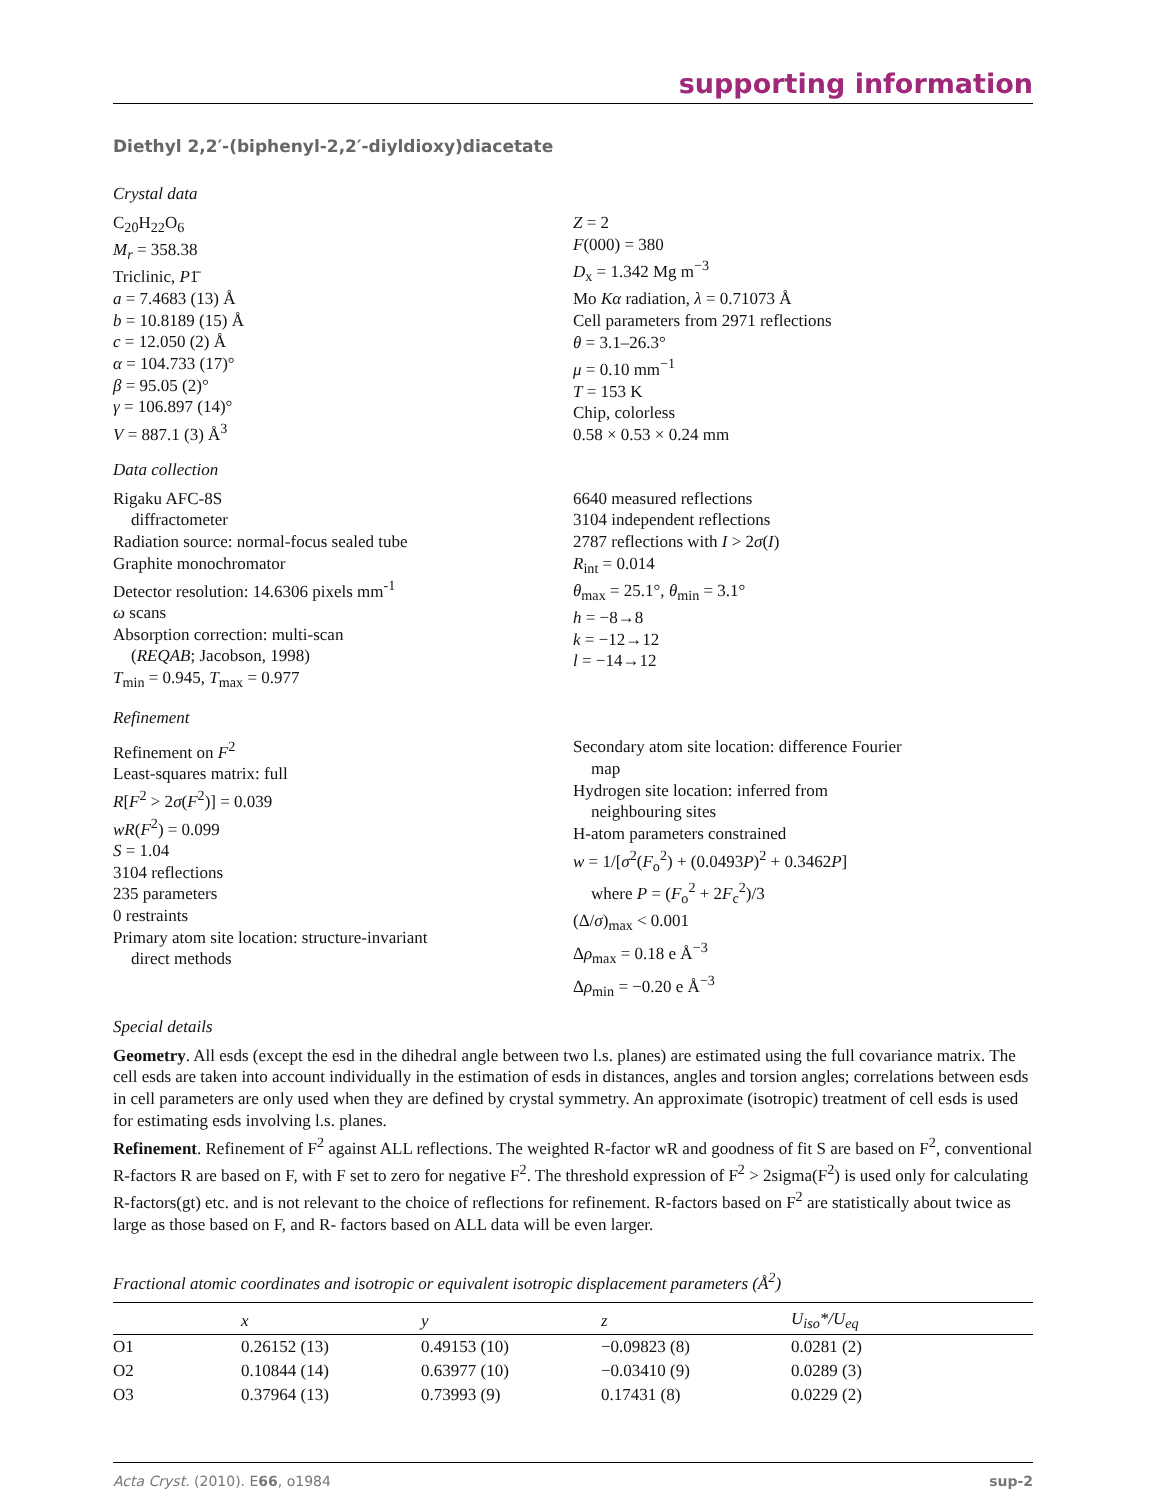supporting information
Diethyl 2,2′-(biphenyl-2,2′-diyldioxy)diacetate
Crystal data
C<sub>20</sub>H<sub>22</sub>O<sub>6</sub>
M<sub>r</sub> = 358.38
Triclinic, P1̄
a = 7.4683 (13) Å
b = 10.8189 (15) Å
c = 12.050 (2) Å
α = 104.733 (17)°
β = 95.05 (2)°
γ = 106.897 (14)°
V = 887.1 (3) Å<sup>3</sup>
Z = 2
F(000) = 380
D<sub>x</sub> = 1.342 Mg m<sup>−3</sup>
Mo Kα radiation, λ = 0.71073 Å
Cell parameters from 2971 reflections
θ = 3.1–26.3°
μ = 0.10 mm<sup>−1</sup>
T = 153 K
Chip, colorless
0.58 × 0.53 × 0.24 mm
Data collection
Rigaku AFC-8S
diffractometer
Radiation source: normal-focus sealed tube
Graphite monochromator
Detector resolution: 14.6306 pixels mm<sup>-1</sup>
ω scans
Absorption correction: multi-scan
(REQAB; Jacobson, 1998)
T<sub>min</sub> = 0.945, T<sub>max</sub> = 0.977
6640 measured reflections
3104 independent reflections
2787 reflections with I > 2σ(I)
R<sub>int</sub> = 0.014
θ<sub>max</sub> = 25.1°, θ<sub>min</sub> = 3.1°
h = −8→8
k = −12→12
l = −14→12
Refinement
Refinement on F<sup>2</sup>
Least-squares matrix: full
R[F<sup>2</sup> > 2σ(F<sup>2</sup>)] = 0.039
wR(F<sup>2</sup>) = 0.099
S = 1.04
3104 reflections
235 parameters
0 restraints
Primary atom site location: structure-invariant
direct methods
Secondary atom site location: difference Fourier
map
Hydrogen site location: inferred from
neighbouring sites
H-atom parameters constrained
w = 1/[σ<sup>2</sup>(F<sub>o</sub><sup>2</sup>) + (0.0493P)<sup>2</sup> + 0.3462P]
where P = (F<sub>o</sub><sup>2</sup> + 2F<sub>c</sub><sup>2</sup>)/3
(Δ/σ)<sub>max</sub> < 0.001
Δρ<sub>max</sub> = 0.18 e Å<sup>−3</sup>
Δρ<sub>min</sub> = −0.20 e Å<sup>−3</sup>
Special details
Geometry. All esds (except the esd in the dihedral angle between two l.s. planes) are estimated using the full covariance matrix. The cell esds are taken into account individually in the estimation of esds in distances, angles and torsion angles; correlations between esds in cell parameters are only used when they are defined by crystal symmetry. An approximate (isotropic) treatment of cell esds is used for estimating esds involving l.s. planes.
Refinement. Refinement of F<sup>2</sup> against ALL reflections. The weighted R-factor wR and goodness of fit S are based on F<sup>2</sup>, conventional R-factors R are based on F, with F set to zero for negative F<sup>2</sup>. The threshold expression of F<sup>2</sup> > 2sigma(F<sup>2</sup>) is used only for calculating R-factors(gt) etc. and is not relevant to the choice of reflections for refinement. R-factors based on F<sup>2</sup> are statistically about twice as large as those based on F, and R- factors based on ALL data will be even larger.
Fractional atomic coordinates and isotropic or equivalent isotropic displacement parameters (Å<sup>2</sup>)
| | x | y | z | U<sub>iso</sub>*/ U<sub>eq</sub> |
| --- | --- | --- | --- | --- |
| O1 | 0.26152 (13) | 0.49153 (10) | −0.09823 (8) | 0.0281 (2) |
| O2 | 0.10844 (14) | 0.63977 (10) | −0.03410 (9) | 0.0289 (3) |
| O3 | 0.37964 (13) | 0.73993 (9) | 0.17431 (8) | 0.0229 (2) |
Acta Cryst. (2010). E66, o1984 sup-2